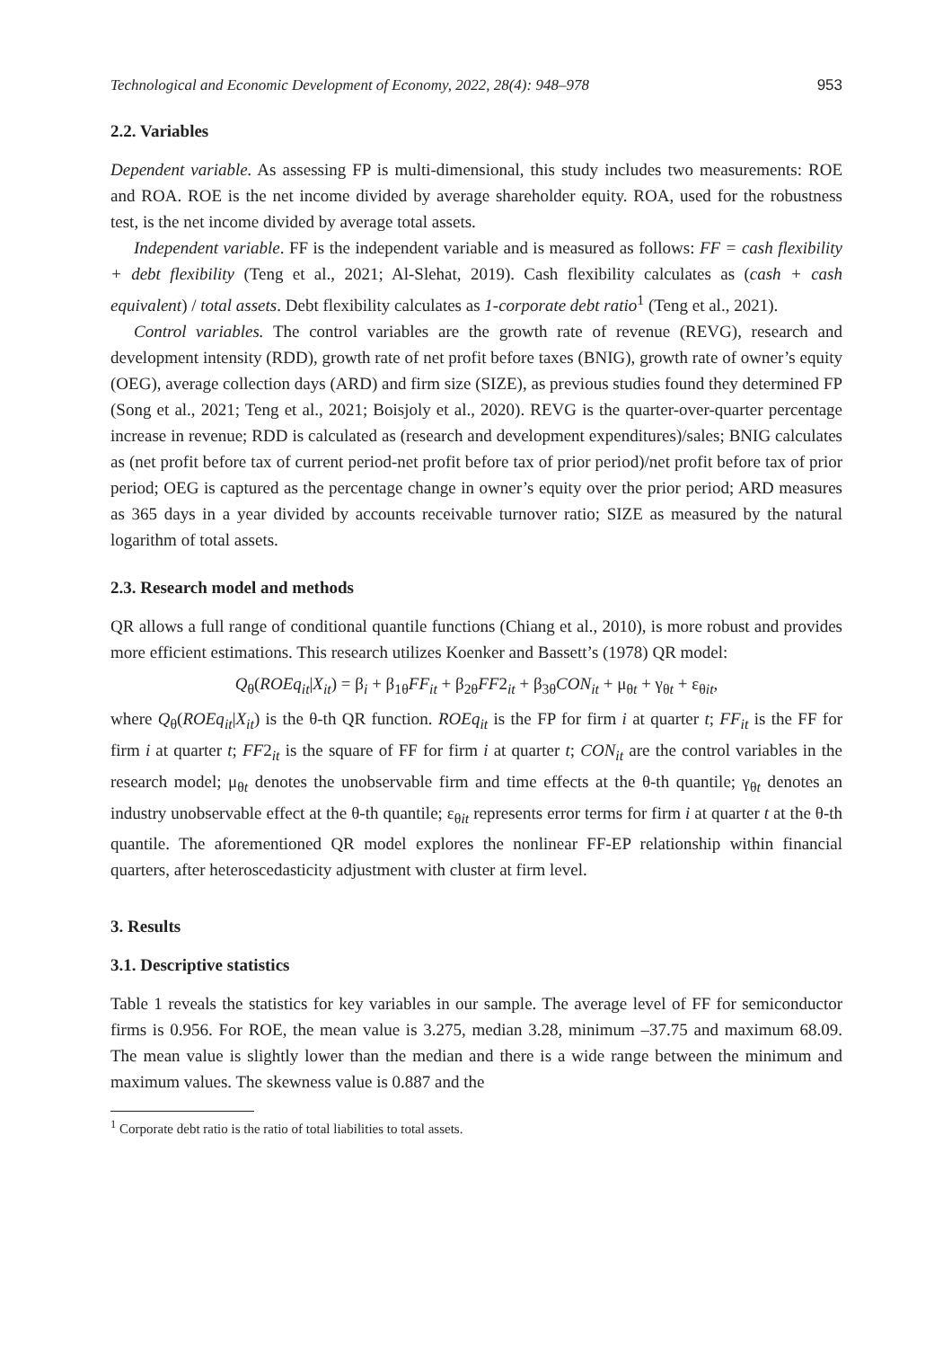Technological and Economic Development of Economy, 2022, 28(4): 948–978 953
2.2. Variables
Dependent variable. As assessing FP is multi-dimensional, this study includes two measurements: ROE and ROA. ROE is the net income divided by average shareholder equity. ROA, used for the robustness test, is the net income divided by average total assets.
Independent variable. FF is the independent variable and is measured as follows: FF = cash flexibility + debt flexibility (Teng et al., 2021; Al-Slehat, 2019). Cash flexibility calculates as (cash + cash equivalent) / total assets. Debt flexibility calculates as 1-corporate debt ratio<sup>1</sup> (Teng et al., 2021).
Control variables. The control variables are the growth rate of revenue (REVG), research and development intensity (RDD), growth rate of net profit before taxes (BNIG), growth rate of owner’s equity (OEG), average collection days (ARD) and firm size (SIZE), as previous studies found they determined FP (Song et al., 2021; Teng et al., 2021; Boisjoly et al., 2020). REVG is the quarter-over-quarter percentage increase in revenue; RDD is calculated as (research and development expenditures)/sales; BNIG calculates as (net profit before tax of current period-net profit before tax of prior period)/net profit before tax of prior period; OEG is captured as the percentage change in owner’s equity over the prior period; ARD measures as 365 days in a year divided by accounts receivable turnover ratio; SIZE as measured by the natural logarithm of total assets.
2.3. Research model and methods
QR allows a full range of conditional quantile functions (Chiang et al., 2010), is more robust and provides more efficient estimations. This research utilizes Koenker and Bassett’s (1978) QR model:
Q<sub>θ</sub>(ROEq<sub>it</sub>|X<sub>it</sub>) = β<sub>i</sub> + β<sub>1θ</sub>FF<sub>it</sub> + β<sub>2θ</sub>FF2<sub>it</sub> + β<sub>3θ</sub>CON<sub>it</sub> + μ<sub>θt</sub> + γ<sub>θt</sub> + ε<sub>θit</sub>,
where Q<sub>θ</sub>(ROEq<sub>it</sub>|X<sub>it</sub>) is the θ-th QR function. ROEq<sub>it</sub> is the FP for firm i at quarter t; FF<sub>it</sub> is the FF for firm i at quarter t; FF2<sub>it</sub> is the square of FF for firm i at quarter t; CON<sub>it</sub> are the control variables in the research model; μ<sub>θt</sub> denotes the unobservable firm and time effects at the θ-th quantile; γ<sub>θt</sub> denotes an industry unobservable effect at the θ-th quantile; ε<sub>θit</sub> represents error terms for firm i at quarter t at the θ-th quantile. The aforementioned QR model explores the nonlinear FF-EP relationship within financial quarters, after heteroscedasticity adjustment with cluster at firm level.
3. Results
3.1. Descriptive statistics
Table 1 reveals the statistics for key variables in our sample. The average level of FF for semiconductor firms is 0.956. For ROE, the mean value is 3.275, median 3.28, minimum –37.75 and maximum 68.09. The mean value is slightly lower than the median and there is a wide range between the minimum and maximum values. The skewness value is 0.887 and the
<sup>1</sup> Corporate debt ratio is the ratio of total liabilities to total assets.